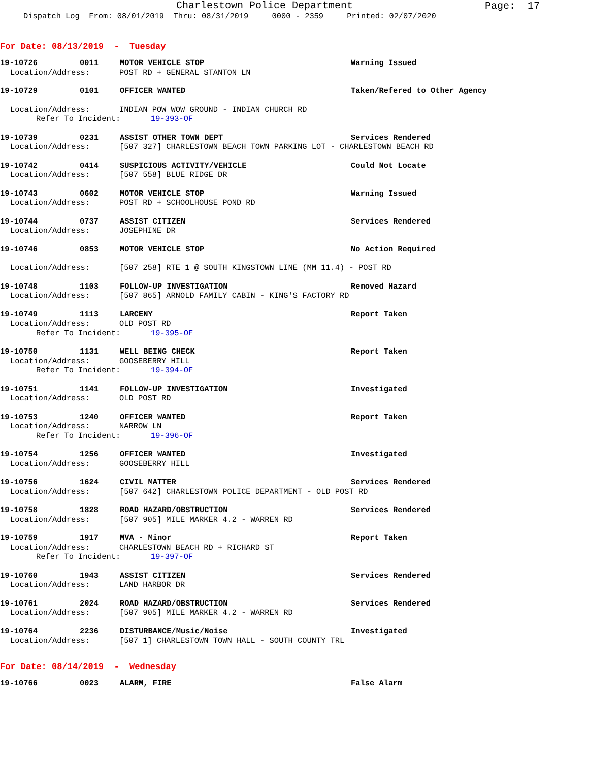Charlestown Police Department
Page: 17
Dispatch Log From: 08/01/2019 Thru: 08/31/2019 0000 - 2359 Printed: 02/07/2020
For Date: 08/13/2019 - Tuesday
19-10726 0011 MOTOR VEHICLE STOP Warning Issued
Location/Address: POST RD + GENERAL STANTON LN
19-10729 0101 OFFICER WANTED Taken/Refered to Other Agency
Location/Address: INDIAN POW WOW GROUND - INDIAN CHURCH RD
Refer To Incident: 19-393-OF
19-10739 0231 ASSIST OTHER TOWN DEPT Services Rendered
Location/Address: [507 327] CHARLESTOWN BEACH TOWN PARKING LOT - CHARLESTOWN BEACH RD
19-10742 0414 SUSPICIOUS ACTIVITY/VEHICLE Could Not Locate
Location/Address: [507 558] BLUE RIDGE DR
19-10743 0602 MOTOR VEHICLE STOP Warning Issued
Location/Address: POST RD + SCHOOLHOUSE POND RD
19-10744 0737 ASSIST CITIZEN Services Rendered
Location/Address: JOSEPHINE DR
19-10746 0853 MOTOR VEHICLE STOP No Action Required
Location/Address: [507 258] RTE 1 @ SOUTH KINGSTOWN LINE (MM 11.4) - POST RD
19-10748 1103 FOLLOW-UP INVESTIGATION Removed Hazard
Location/Address: [507 865] ARNOLD FAMILY CABIN - KING'S FACTORY RD
19-10749 1113 LARCENY Report Taken
Location/Address: OLD POST RD
Refer To Incident: 19-395-OF
19-10750 1131 WELL BEING CHECK Report Taken
Location/Address: GOOSEBERRY HILL
Refer To Incident: 19-394-OF
19-10751 1141 FOLLOW-UP INVESTIGATION Investigated
Location/Address: OLD POST RD
19-10753 1240 OFFICER WANTED Report Taken
Location/Address: NARROW LN
Refer To Incident: 19-396-OF
19-10754 1256 OFFICER WANTED Investigated
Location/Address: GOOSEBERRY HILL
19-10756 1624 CIVIL MATTER Services Rendered
Location/Address: [507 642] CHARLESTOWN POLICE DEPARTMENT - OLD POST RD
19-10758 1828 ROAD HAZARD/OBSTRUCTION Services Rendered
Location/Address: [507 905] MILE MARKER 4.2 - WARREN RD
19-10759 1917 MVA - Minor Report Taken
Location/Address: CHARLESTOWN BEACH RD + RICHARD ST
Refer To Incident: 19-397-OF
19-10760 1943 ASSIST CITIZEN Services Rendered
Location/Address: LAND HARBOR DR
19-10761 2024 ROAD HAZARD/OBSTRUCTION Services Rendered
Location/Address: [507 905] MILE MARKER 4.2 - WARREN RD
19-10764 2236 DISTURBANCE/Music/Noise Investigated
Location/Address: [507 1] CHARLESTOWN TOWN HALL - SOUTH COUNTY TRL
For Date: 08/14/2019 - Wednesday
19-10766 0023 ALARM, FIRE False Alarm